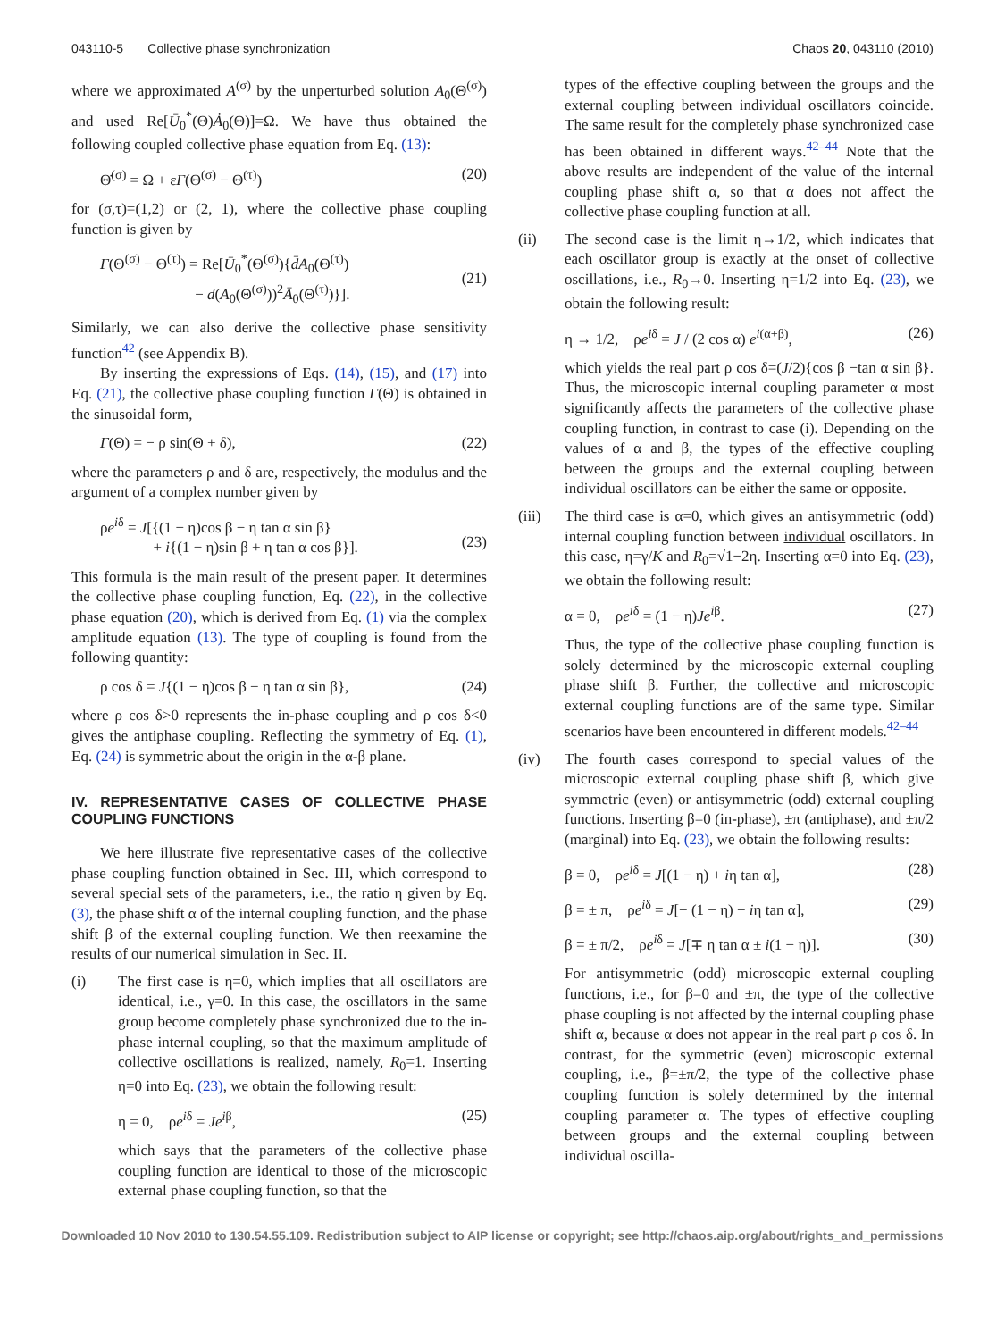043110-5 Collective phase synchronization Chaos 20, 043110 (2010)
where we approximated A<sup>(σ)</sup> by the unperturbed solution A<sub>0</sub>(Θ<sup>(σ)</sup>) and used Re[Ū<sub>0</sub><sup>*</sup>(Θ)Ȧ<sub>0</sub>(Θ)]=Ω. We have thus obtained the following coupled collective phase equation from Eq. (13):
Θ̇<sup>(σ)</sup> = Ω + εΓ(Θ<sup>(σ)</sup> − Θ<sup>(τ)</sup>) (20)
for (σ,τ)=(1,2) or (2, 1), where the collective phase coupling function is given by
Γ(Θ<sup>(σ)</sup> − Θ<sup>(τ)</sup>) = Re[Ū<sub>0</sub><sup>*</sup>(Θ<sup>(σ)</sup>){d̄A<sub>0</sub>(Θ<sup>(τ)</sup>)
− d(A<sub>0</sub>(Θ<sup>(σ)</sup>))<sup>2</sup>Ā<sub>0</sub>(Θ<sup>(τ)</sup>)}].
(21)
Similarly, we can also derive the collective phase sensitivity function<sup>42</sup> (see Appendix B).
By inserting the expressions of Eqs. (14), (15), and (17) into Eq. (21), the collective phase coupling function Γ(Θ) is obtained in the sinusoidal form,
Γ(Θ) = − ρ sin(Θ + δ), (22)
where the parameters ρ and δ are, respectively, the modulus and the argument of a complex number given by
ρe<sup>iδ</sup> = J[{(1 − η)cos β − η tan α sin β}
+ i{(1 − η)sin β + η tan α cos β}].
(23)
This formula is the main result of the present paper. It determines the collective phase coupling function, Eq. (22), in the collective phase equation (20), which is derived from Eq. (1) via the complex amplitude equation (13). The type of coupling is found from the following quantity:
ρ cos δ = J{(1 − η)cos β − η tan α sin β}, (24)
where ρ cos δ>0 represents the in-phase coupling and ρ cos δ<0 gives the antiphase coupling. Reflecting the symmetry of Eq. (1), Eq. (24) is symmetric about the origin in the α-β plane.
IV. REPRESENTATIVE CASES OF COLLECTIVE PHASE COUPLING FUNCTIONS
We here illustrate five representative cases of the collective phase coupling function obtained in Sec. III, which correspond to several special sets of the parameters, i.e., the ratio η given by Eq. (3), the phase shift α of the internal coupling function, and the phase shift β of the external coupling function. We then reexamine the results of our numerical simulation in Sec. II.
(i) The first case is η=0, which implies that all oscillators are identical, i.e., γ=0. In this case, the oscillators in the same group become completely phase synchronized due to the in-phase internal coupling, so that the maximum amplitude of collective oscillations is realized, namely, R<sub>0</sub>=1. Inserting η=0 into Eq. (23), we obtain the following result:
η = 0, ρe<sup>iδ</sup> = Je<sup>iβ</sup>, (25)
which says that the parameters of the collective phase coupling function are identical to those of the microscopic external phase coupling function, so that the
types of the effective coupling between the groups and the external coupling between individual oscillators coincide. The same result for the completely phase synchronized case has been obtained in different ways.<sup>42–44</sup> Note that the above results are independent of the value of the internal coupling phase shift α, so that α does not affect the collective phase coupling function at all.
(ii) The second case is the limit η→1/2, which indicates that each oscillator group is exactly at the onset of collective oscillations, i.e., R<sub>0</sub>→0. Inserting η=1/2 into Eq. (23), we obtain the following result:
η → 1/2, ρe<sup>iδ</sup> = J / (2 cos α) e<sup>i(α+β)</sup>, (26)
which yields the real part ρ cos δ=(J/2){cos β −tan α sin β}. Thus, the microscopic internal coupling parameter α most significantly affects the parameters of the collective phase coupling function, in contrast to case (i). Depending on the values of α and β, the types of the effective coupling between the groups and the external coupling between individual oscillators can be either the same or opposite.
(iii) The third case is α=0, which gives an antisymmetric (odd) internal coupling function between individual oscillators. In this case, η=γ/K and R<sub>0</sub>=√1−2η. Inserting α=0 into Eq. (23), we obtain the following result:
α = 0, ρe<sup>iδ</sup> = (1 − η)Je<sup>iβ</sup>. (27)
Thus, the type of the collective phase coupling function is solely determined by the microscopic external coupling phase shift β. Further, the collective and microscopic external coupling functions are of the same type. Similar scenarios have been encountered in different models.<sup>42–44</sup>
(iv) The fourth cases correspond to special values of the microscopic external coupling phase shift β, which give symmetric (even) or antisymmetric (odd) external coupling functions. Inserting β=0 (in-phase), ±π (antiphase), and ±π/2 (marginal) into Eq. (23), we obtain the following results:
β = 0, ρe<sup>iδ</sup> = J[(1 − η) + iη tan α], (28)
β = ± π, ρe<sup>iδ</sup> = J[− (1 − η) − iη tan α], (29)
β = ± π/2, ρe<sup>iδ</sup> = J[∓ η tan α ± i(1 − η)]. (30)
For antisymmetric (odd) microscopic external coupling functions, i.e., for β=0 and ±π, the type of the collective phase coupling is not affected by the internal coupling phase shift α, because α does not appear in the real part ρ cos δ. In contrast, for the symmetric (even) microscopic external coupling, i.e., β=±π/2, the type of the collective phase coupling function is solely determined by the internal coupling parameter α. The types of effective coupling between groups and the external coupling between individual oscilla-
Downloaded 10 Nov 2010 to 130.54.55.109. Redistribution subject to AIP license or copyright; see http://chaos.aip.org/about/rights_and_permissions